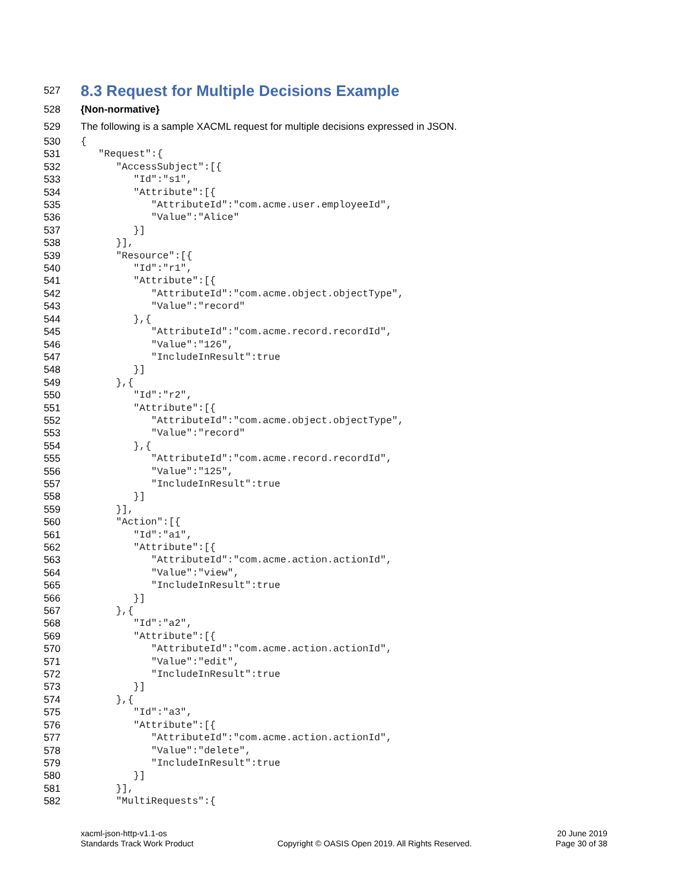527
8.3 Request for Multiple Decisions Example
528 {Non-normative}
529 The following is a sample XACML request for multiple decisions expressed in JSON.
530 {
531 "Request":{
532 "AccessSubject":[{
533 "Id":"s1",
534 "Attribute":[{
535 "AttributeId":"com.acme.user.employeeId",
536 "Value":"Alice"
537 }]
538 }],
539 "Resource":[{
540 "Id":"r1",
541 "Attribute":[{
542 "AttributeId":"com.acme.object.objectType",
543 "Value":"record"
544 },{
545 "AttributeId":"com.acme.record.recordId",
546 "Value":"126",
547 "IncludeInResult":true
548 }]
549 },{
550 "Id":"r2",
551 "Attribute":[{
552 "AttributeId":"com.acme.object.objectType",
553 "Value":"record"
554 },{
555 "AttributeId":"com.acme.record.recordId",
556 "Value":"125",
557 "IncludeInResult":true
558 }]
559 }],
560 "Action":[{
561 "Id":"a1",
562 "Attribute":[{
563 "AttributeId":"com.acme.action.actionId",
564 "Value":"view",
565 "IncludeInResult":true
566 }]
567 },{
568 "Id":"a2",
569 "Attribute":[{
570 "AttributeId":"com.acme.action.actionId",
571 "Value":"edit",
572 "IncludeInResult":true
573 }]
574 },{
575 "Id":"a3",
576 "Attribute":[{
577 "AttributeId":"com.acme.action.actionId",
578 "Value":"delete",
579 "IncludeInResult":true
580 }]
581 }],
582 "MultiRequests":{
xacml-json-http-v1.1-os
Standards Track Work Product
Copyright © OASIS Open 2019. All Rights Reserved.
20 June 2019
Page 30 of 38